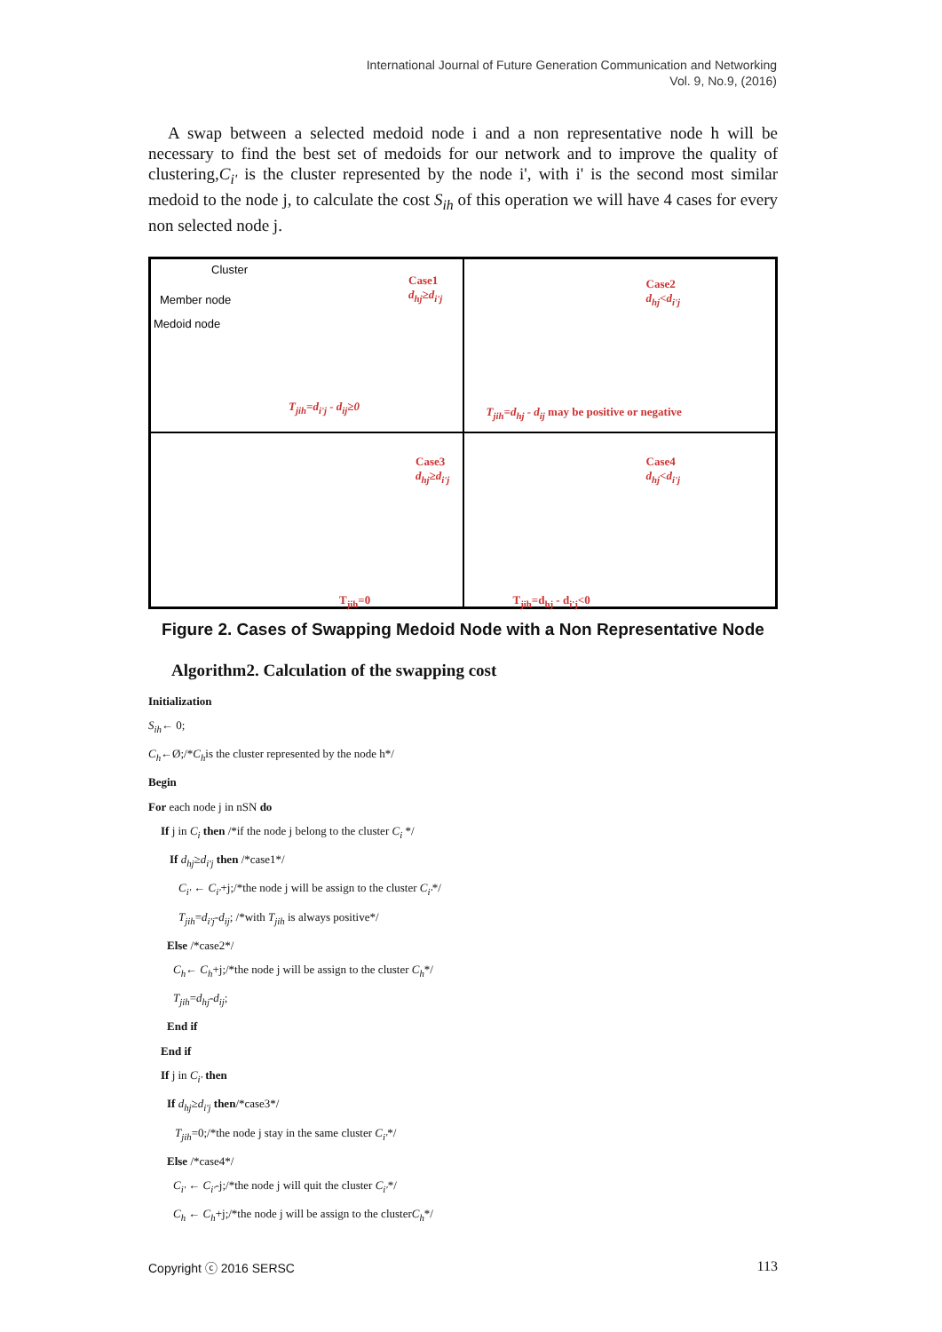International Journal of Future Generation Communication and Networking
Vol. 9, No.9, (2016)
A swap between a selected medoid node i and a non representative node h will be necessary to find the best set of medoids for our network and to improve the quality of clustering,C<sub>i'</sub> is the cluster represented by the node i', with i' is the second most similar medoid to the node j, to calculate the cost S<sub>ih</sub> of this operation we will have 4 cases for every non selected node j.
Cluster
Member node
Medoid node
Case1
d<sub>hj</sub>≥d<sub>i'j</sub>
T<sub>jih</sub>=d<sub>i'j</sub> - d<sub>ij</sub>≥0
Case2
d<sub>hj</sub><d<sub>i'j</sub>
T<sub>jih</sub>=d<sub>hj</sub> - d<sub>ij</sub> may be positive or negative
Case3
d<sub>hj</sub>≥d<sub>i'j</sub>
T<sub>jih</sub>=0
Case4
d<sub>hj</sub><d<sub>i'j</sub>
T<sub>jih</sub>=d<sub>hj</sub> - d<sub>i'j</sub><0
Figure 2. Cases of Swapping Medoid Node with a Non Representative Node
Algorithm2. Calculation of the swapping cost
Initialization
S<sub>ih</sub>← 0;
C<sub>h</sub>←Ø;/*C<sub>h</sub>is the cluster represented by the node h*/
Begin
For each node j in nSN do
If j in C<sub>i</sub> then /*if the node j belong to the cluster C<sub>i</sub> */
If d<sub>hj</sub>≥d<sub>i'j</sub> then /*case1*/
C<sub>i'</sub> ← C<sub>i'</sub>+j;/*the node j will be assign to the cluster C<sub>i'</sub>*/
T<sub>jih</sub>=d<sub>i'j</sub>-d<sub>ij</sub>; /*with T<sub>jih</sub> is always positive*/
Else /*case2*/
C<sub>h</sub>← C<sub>h</sub>+j;/*the node j will be assign to the cluster C<sub>h</sub>*/
T<sub>jih</sub>=d<sub>hj</sub>-d<sub>ij</sub>;
End if
End if
If j in C<sub>i'</sub> then
If d<sub>hj</sub>≥d<sub>i'j</sub> then/*case3*/
T<sub>jih</sub>=0;/*the node j stay in the same cluster C<sub>i'</sub>*/
Else /*case4*/
C<sub>i'</sub> ← C<sub>i'</sub>-j;/*the node j will quit the cluster C<sub>i'</sub>*/
C<sub>h</sub> ← C<sub>h</sub>+j;/*the node j will be assign to the clusterC<sub>h</sub>*/
Copyright ⓒ 2016 SERSC 113